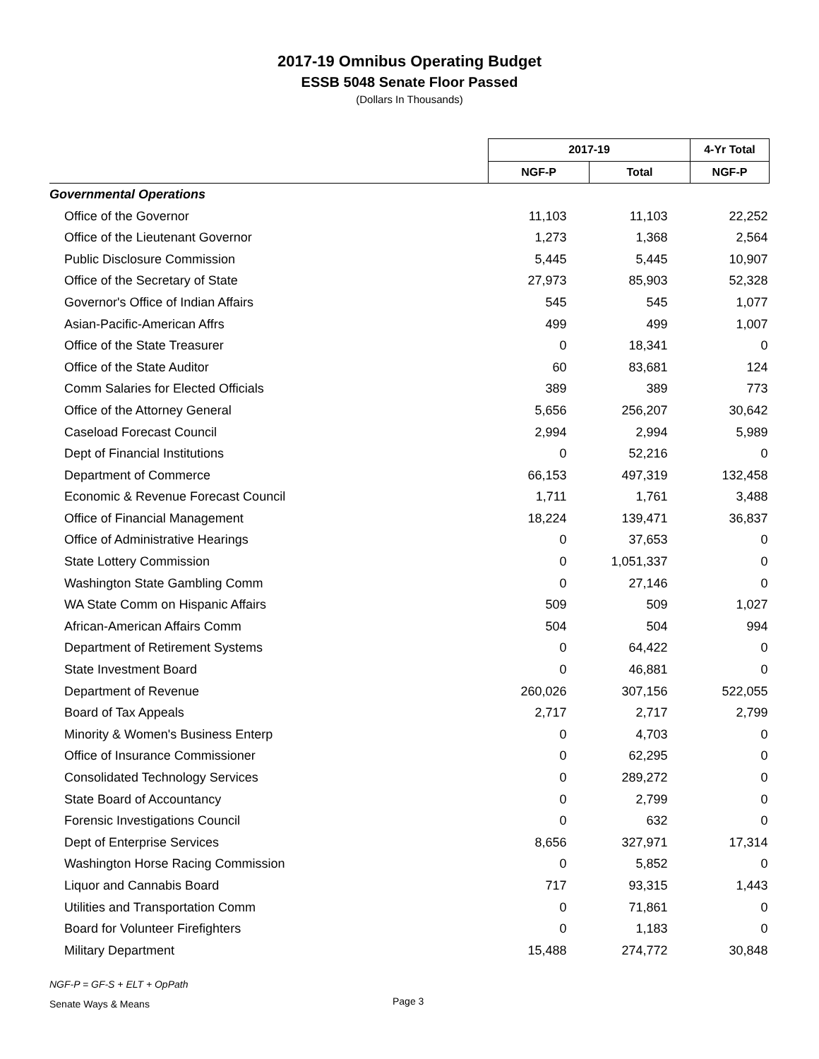2017-19 Omnibus Operating Budget
ESSB 5048 Senate Floor Passed
(Dollars In Thousands)
| | 2017-19 | | 4-Yr Total |
| | NGF-P | Total | NGF-P |
| Governmental Operations | | | |
| Office of the Governor | 11,103 | 11,103 | 22,252 |
| Office of the Lieutenant Governor | 1,273 | 1,368 | 2,564 |
| Public Disclosure Commission | 5,445 | 5,445 | 10,907 |
| Office of the Secretary of State | 27,973 | 85,903 | 52,328 |
| Governor's Office of Indian Affairs | 545 | 545 | 1,077 |
| Asian-Pacific-American Affrs | 499 | 499 | 1,007 |
| Office of the State Treasurer | 0 | 18,341 | 0 |
| Office of the State Auditor | 60 | 83,681 | 124 |
| Comm Salaries for Elected Officials | 389 | 389 | 773 |
| Office of the Attorney General | 5,656 | 256,207 | 30,642 |
| Caseload Forecast Council | 2,994 | 2,994 | 5,989 |
| Dept of Financial Institutions | 0 | 52,216 | 0 |
| Department of Commerce | 66,153 | 497,319 | 132,458 |
| Economic & Revenue Forecast Council | 1,711 | 1,761 | 3,488 |
| Office of Financial Management | 18,224 | 139,471 | 36,837 |
| Office of Administrative Hearings | 0 | 37,653 | 0 |
| State Lottery Commission | 0 | 1,051,337 | 0 |
| Washington State Gambling Comm | 0 | 27,146 | 0 |
| WA State Comm on Hispanic Affairs | 509 | 509 | 1,027 |
| African-American Affairs Comm | 504 | 504 | 994 |
| Department of Retirement Systems | 0 | 64,422 | 0 |
| State Investment Board | 0 | 46,881 | 0 |
| Department of Revenue | 260,026 | 307,156 | 522,055 |
| Board of Tax Appeals | 2,717 | 2,717 | 2,799 |
| Minority & Women's Business Enterp | 0 | 4,703 | 0 |
| Office of Insurance Commissioner | 0 | 62,295 | 0 |
| Consolidated Technology Services | 0 | 289,272 | 0 |
| State Board of Accountancy | 0 | 2,799 | 0 |
| Forensic Investigations Council | 0 | 632 | 0 |
| Dept of Enterprise Services | 8,656 | 327,971 | 17,314 |
| Washington Horse Racing Commission | 0 | 5,852 | 0 |
| Liquor and Cannabis Board | 717 | 93,315 | 1,443 |
| Utilities and Transportation Comm | 0 | 71,861 | 0 |
| Board for Volunteer Firefighters | 0 | 1,183 | 0 |
| Military Department | 15,488 | 274,772 | 30,848 |
NGF-P = GF-S + ELT + OpPath
Senate Ways & Means
Page 3